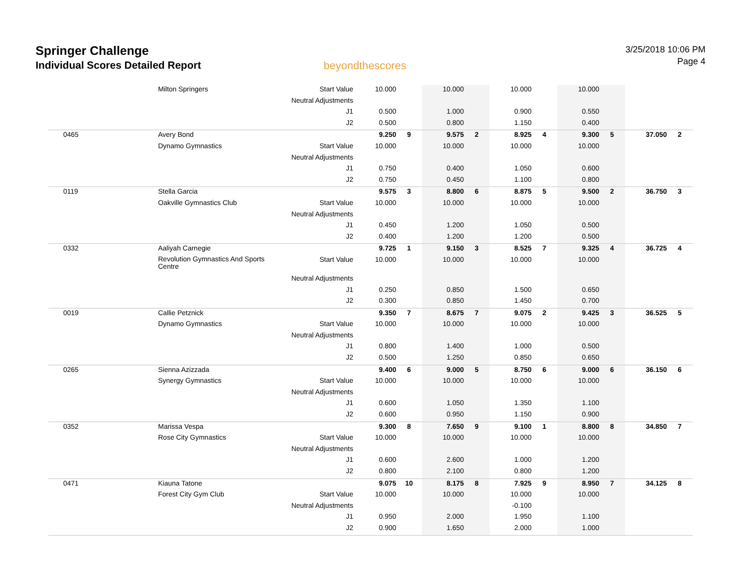Springer Challenge
Individual Scores Detailed Report
beyondthescores
3/25/2018 10:06 PM
Page 4
| | Milton Springers | Start Value | 10.000 | | 10.000 | | 10.000 | | 10.000 | | | |
| | | Neutral Adjustments | | | | | | | | | | |
| | | J1 | 0.500 | | 1.000 | | 0.900 | | 0.550 | | | |
| | | J2 | 0.500 | | 0.800 | | 1.150 | | 0.400 | | | |
| 0465 | Avery Bond | | 9.250 | 9 | 9.575 | 2 | 8.925 | 4 | 9.300 | 5 | 37.050 | 2 |
| | Dynamo Gymnastics | Start Value | 10.000 | | 10.000 | | 10.000 | | 10.000 | | | |
| | | Neutral Adjustments | | | | | | | | | | |
| | | J1 | 0.750 | | 0.400 | | 1.050 | | 0.600 | | | |
| | | J2 | 0.750 | | 0.450 | | 1.100 | | 0.800 | | | |
| 0119 | Stella Garcia | | 9.575 | 3 | 8.800 | 6 | 8.875 | 5 | 9.500 | 2 | 36.750 | 3 |
| | Oakville Gymnastics Club | Start Value | 10.000 | | 10.000 | | 10.000 | | 10.000 | | | |
| | | Neutral Adjustments | | | | | | | | | | |
| | | J1 | 0.450 | | 1.200 | | 1.050 | | 0.500 | | | |
| | | J2 | 0.400 | | 1.200 | | 1.200 | | 0.500 | | | |
| 0332 | Aaliyah Carnegie | | 9.725 | 1 | 9.150 | 3 | 8.525 | 7 | 9.325 | 4 | 36.725 | 4 |
| | Revolution Gymnastics And Sports Centre | Start Value | 10.000 | | 10.000 | | 10.000 | | 10.000 | | | |
| | | Neutral Adjustments | | | | | | | | | | |
| | | J1 | 0.250 | | 0.850 | | 1.500 | | 0.650 | | | |
| | | J2 | 0.300 | | 0.850 | | 1.450 | | 0.700 | | | |
| 0019 | Callie Petznick | | 9.350 | 7 | 8.675 | 7 | 9.075 | 2 | 9.425 | 3 | 36.525 | 5 |
| | Dynamo Gymnastics | Start Value | 10.000 | | 10.000 | | 10.000 | | 10.000 | | | |
| | | Neutral Adjustments | | | | | | | | | | |
| | | J1 | 0.800 | | 1.400 | | 1.000 | | 0.500 | | | |
| | | J2 | 0.500 | | 1.250 | | 0.850 | | 0.650 | | | |
| 0265 | Sienna Azizzada | | 9.400 | 6 | 9.000 | 5 | 8.750 | 6 | 9.000 | 6 | 36.150 | 6 |
| | Synergy Gymnastics | Start Value | 10.000 | | 10.000 | | 10.000 | | 10.000 | | | |
| | | Neutral Adjustments | | | | | | | | | | |
| | | J1 | 0.600 | | 1.050 | | 1.350 | | 1.100 | | | |
| | | J2 | 0.600 | | 0.950 | | 1.150 | | 0.900 | | | |
| 0352 | Marissa Vespa | | 9.300 | 8 | 7.650 | 9 | 9.100 | 1 | 8.800 | 8 | 34.850 | 7 |
| | Rose City Gymnastics | Start Value | 10.000 | | 10.000 | | 10.000 | | 10.000 | | | |
| | | Neutral Adjustments | | | | | | | | | | |
| | | J1 | 0.600 | | 2.600 | | 1.000 | | 1.200 | | | |
| | | J2 | 0.800 | | 2.100 | | 0.800 | | 1.200 | | | |
| 0471 | Kiauna Tatone | | 9.075 | 10 | 8.175 | 8 | 7.925 | 9 | 8.950 | 7 | 34.125 | 8 |
| | Forest City Gym Club | Start Value | 10.000 | | 10.000 | | 10.000 | | 10.000 | | | |
| | | Neutral Adjustments | | | | | -0.100 | | | | | |
| | | J1 | 0.950 | | 2.000 | | 1.950 | | 1.100 | | | |
| | | J2 | 0.900 | | 1.650 | | 2.000 | | 1.000 | | | |